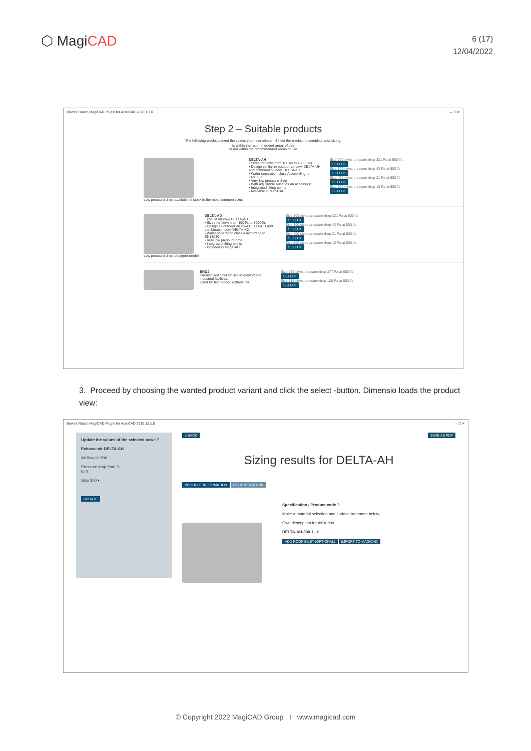⬡ MagiCAD
6 (17)
12/04/2022
Bevent Rasch MagiCAD Plugin for AutoCAD 2020.1.1.0 – ☐ ✕
Step 2 – Suitable products
The following products meet the values you have chosen. Select the product to complete your sizing.
Is within the recommended areas of use
Is not within the recommended areas of use
Low pressure drop, available in stock in the most common sizes
DELTA-AH
• Sizes for flows from 100 l/s to 15000 l/s
• Design similar to outdoor air cowl DELTA-UH and combination cowl DELTA-KH
• Water separation class A according to EN13030
• Very low pressure drop
• With adjustable outlet as an accessory
• Integrated lifting points
• Available in MagiCAD
Size 200 gives pressure drop 321 Pa at 500 l/s SELECT
Size 300 gives pressure drop 43 Pa at 500 l/s SELECT
Size 400 gives pressure drop 21 Pa at 500 l/s SELECT
Size 500 gives pressure drop 10 Pa at 500 l/s SELECT
Low pressure drop, designer model
DELTA-AD
Exhaust air cowl DELTA-AD
• Sizes for flows from 100 l/s to 8000 l/s
• Design as outdoor air cowl DELTA-UD and combination cowl DELTA-KD
• Water separation class A according to EN13030
• Very low pressure drop
• Integrated lifting points
• Included in MagiCAD
Size 200 gives pressure drop 321 Pa at 500 l/s SELECT
Size 300 gives pressure drop 43 Pa at 500 l/s SELECT
Size 400 gives pressure drop 21 Pa at 500 l/s SELECT
Size 500 gives pressure drop 10 Pa at 500 l/s SELECT
BRDJ
Circular roof cowl for use in comfort and industrial facilities.
Used for high-speed exhaust air.
Size 250 gives pressure drop 377 Pa at 500 l/s SELECT
Size 315 gives pressure drop 128 Pa at 500 l/s SELECT
3. Proceed by choosing the wanted product variant and click the select -button. Dimensio loads the product view:
Bevent Rasch MagiCAD Plugin for AutoCAD 2019.12.1.0 – ☐ ✕
Update the values of the selected cowl: ?
Exhaust air DELTA-AH
Air flow l/s 500
Pressure drop from 0
to 0
Size 300 ▾
UPDATE
« BACK SAVE AS PDF
Sizing results for DELTA-AH
PRODUCT INFORMATION DOCUMENTATION
Specification / Product code ?
Make a material selection and surface treatment below.
Own description for AMA-text
DELTA-AH-300 1 - 0
ADD ROOF INLET (OPTIONAL) IMPORT TO MAGICAD
© Copyright 2022 MagiCAD Group I www.magicad.com